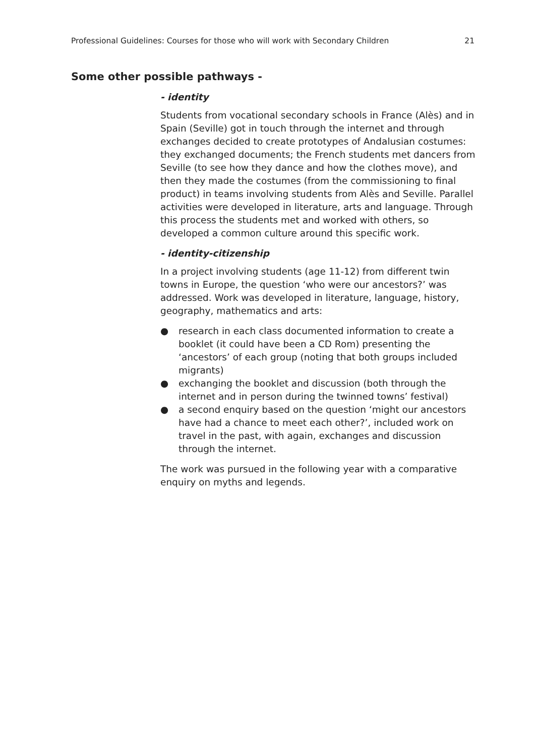Professional Guidelines: Courses for those who will work with Secondary Children 21
Some other possible pathways -
- identity
Students from vocational secondary schools in France (Alès) and in Spain (Seville) got in touch through the internet and through exchanges decided to create prototypes of Andalusian costumes: they exchanged documents; the French students met dancers from Seville (to see how they dance and how the clothes move), and then they made the costumes (from the commissioning to final product) in teams involving students from Alès and Seville. Parallel activities were developed in literature, arts and language. Through this process the students met and worked with others, so developed a common culture around this specific work.
- identity-citizenship
In a project involving students (age 11-12) from different twin towns in Europe, the question ‘who were our ancestors?’ was addressed. Work was developed in literature, language, history, geography, mathematics and arts:
● research in each class documented information to create a booklet (it could have been a CD Rom) presenting the ‘ancestors’ of each group (noting that both groups included migrants)
● exchanging the booklet and discussion (both through the internet and in person during the twinned towns’ festival)
● a second enquiry based on the question ‘might our ancestors have had a chance to meet each other?’, included work on travel in the past, with again, exchanges and discussion through the internet.
The work was pursued in the following year with a comparative enquiry on myths and legends.